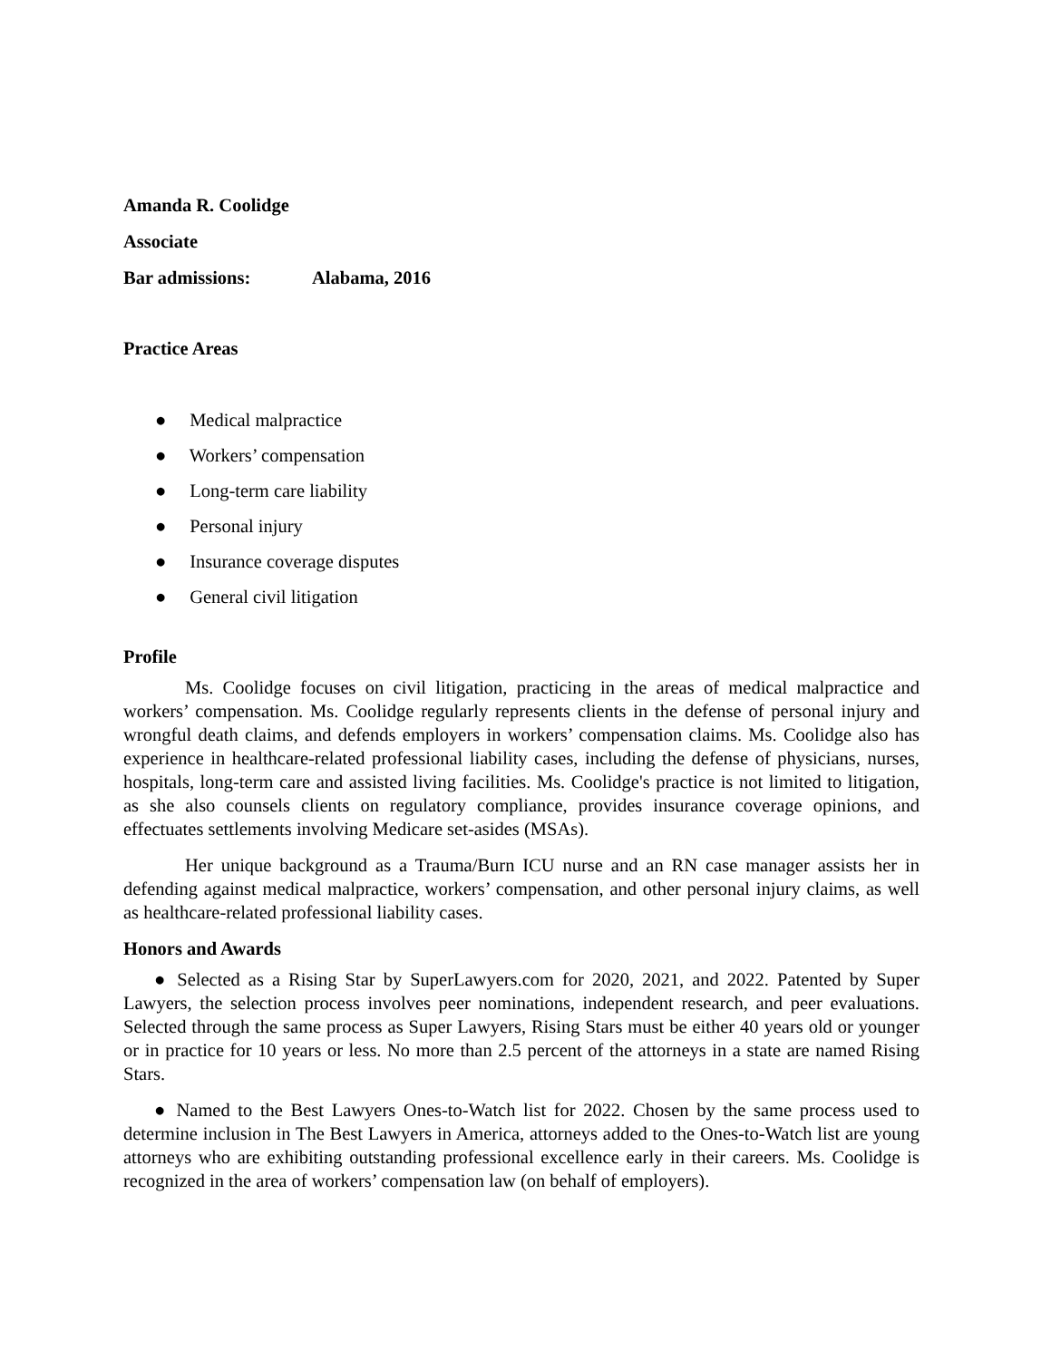Amanda R. Coolidge
Associate
Bar admissions: Alabama, 2016
Practice Areas
● Medical malpractice
● Workers’ compensation
● Long-term care liability
● Personal injury
● Insurance coverage disputes
● General civil litigation
Profile
Ms. Coolidge focuses on civil litigation, practicing in the areas of medical malpractice and workers’ compensation. Ms. Coolidge regularly represents clients in the defense of personal injury and wrongful death claims, and defends employers in workers’ compensation claims. Ms. Coolidge also has experience in healthcare-related professional liability cases, including the defense of physicians, nurses, hospitals, long-term care and assisted living facilities. Ms. Coolidge's practice is not limited to litigation, as she also counsels clients on regulatory compliance, provides insurance coverage opinions, and effectuates settlements involving Medicare set-asides (MSAs).
Her unique background as a Trauma/Burn ICU nurse and an RN case manager assists her in defending against medical malpractice, workers’ compensation, and other personal injury claims, as well as healthcare-related professional liability cases.
Honors and Awards
● Selected as a Rising Star by SuperLawyers.com for 2020, 2021, and 2022. Patented by Super Lawyers, the selection process involves peer nominations, independent research, and peer evaluations. Selected through the same process as Super Lawyers, Rising Stars must be either 40 years old or younger or in practice for 10 years or less. No more than 2.5 percent of the attorneys in a state are named Rising Stars.
● Named to the Best Lawyers Ones-to-Watch list for 2022. Chosen by the same process used to determine inclusion in The Best Lawyers in America, attorneys added to the Ones-to-Watch list are young attorneys who are exhibiting outstanding professional excellence early in their careers. Ms. Coolidge is recognized in the area of workers’ compensation law (on behalf of employers).